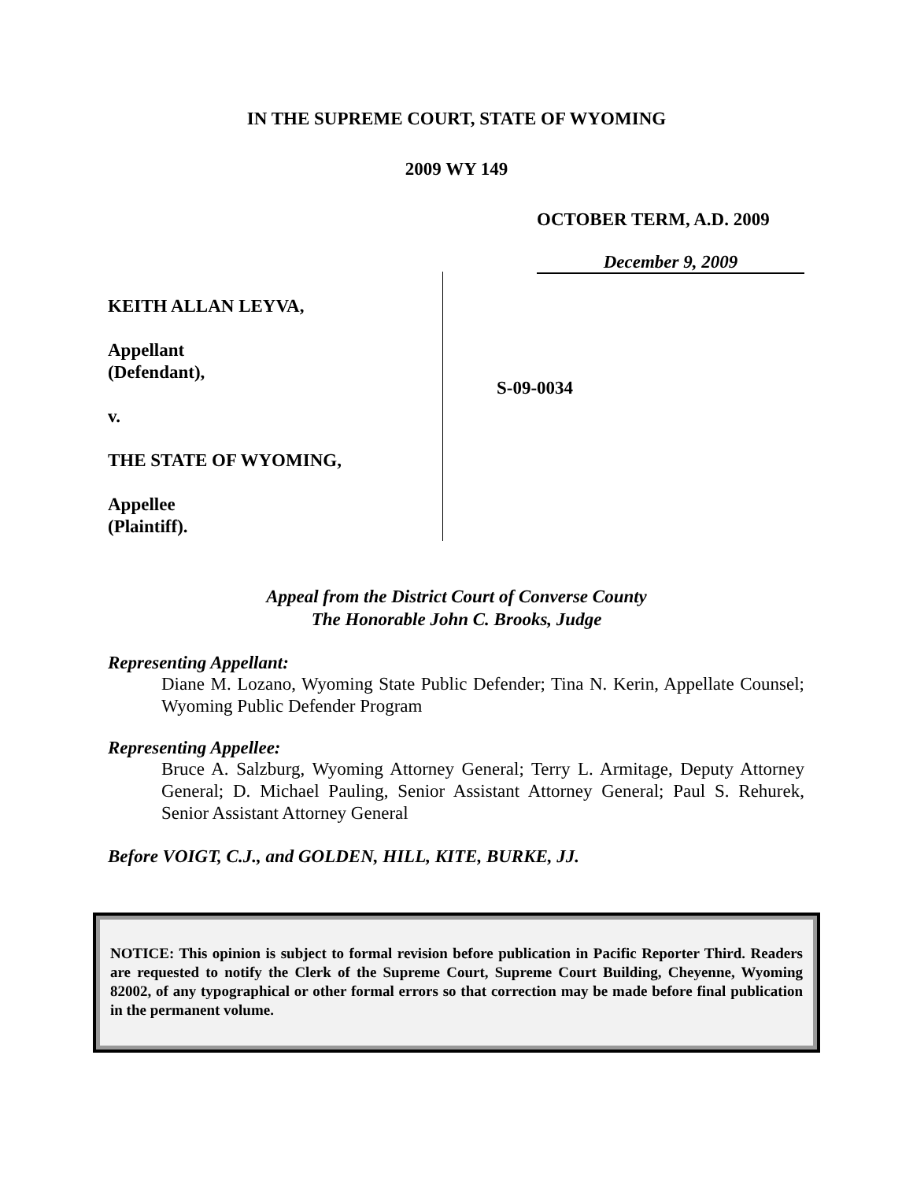IN THE SUPREME COURT, STATE OF WYOMING
2009 WY 149
OCTOBER TERM, A.D. 2009
December 9, 2009
KEITH ALLAN LEYVA,
Appellant
(Defendant),
v.
THE STATE OF WYOMING,
Appellee
(Plaintiff).
S-09-0034
Appeal from the District Court of Converse County
The Honorable John C. Brooks, Judge
Representing Appellant:
Diane M. Lozano, Wyoming State Public Defender; Tina N. Kerin, Appellate Counsel; Wyoming Public Defender Program
Representing Appellee:
Bruce A. Salzburg, Wyoming Attorney General; Terry L. Armitage, Deputy Attorney General; D. Michael Pauling, Senior Assistant Attorney General; Paul S. Rehurek, Senior Assistant Attorney General
Before VOIGT, C.J., and GOLDEN, HILL, KITE, BURKE, JJ.
NOTICE: This opinion is subject to formal revision before publication in Pacific Reporter Third. Readers are requested to notify the Clerk of the Supreme Court, Supreme Court Building, Cheyenne, Wyoming 82002, of any typographical or other formal errors so that correction may be made before final publication in the permanent volume.